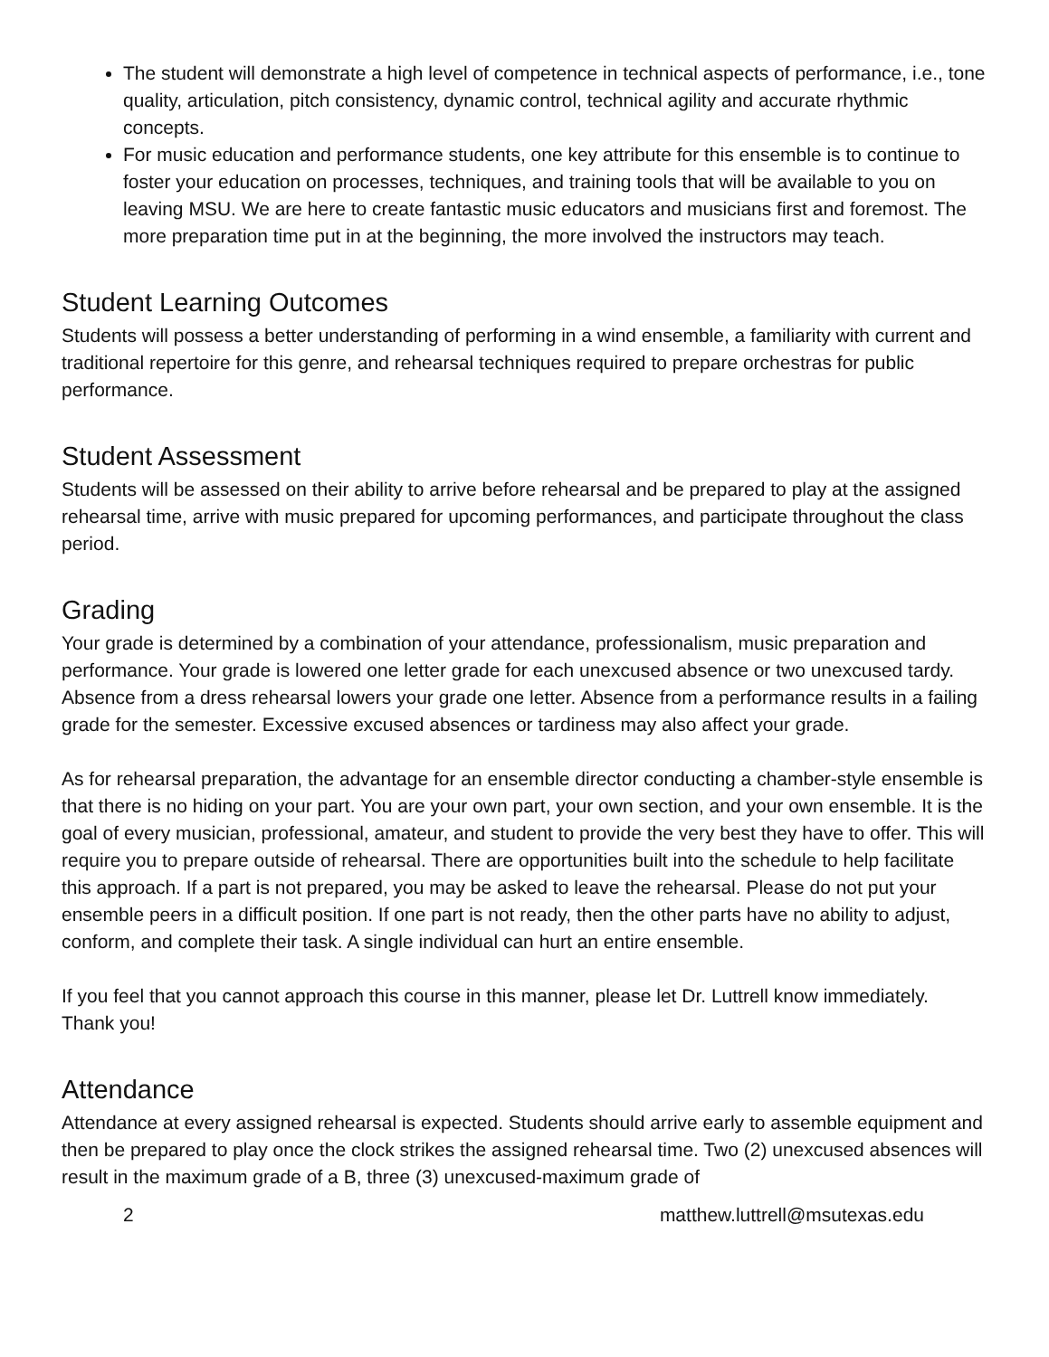The student will demonstrate a high level of competence in technical aspects of performance, i.e., tone quality, articulation, pitch consistency, dynamic control, technical agility and accurate rhythmic concepts.
For music education and performance students, one key attribute for this ensemble is to continue to foster your education on processes, techniques, and training tools that will be available to you on leaving MSU. We are here to create fantastic music educators and musicians first and foremost. The more preparation time put in at the beginning, the more involved the instructors may teach.
Student Learning Outcomes
Students will possess a better understanding of performing in a wind ensemble, a familiarity with current and traditional repertoire for this genre, and rehearsal techniques required to prepare orchestras for public performance.
Student Assessment
Students will be assessed on their ability to arrive before rehearsal and be prepared to play at the assigned rehearsal time, arrive with music prepared for upcoming performances, and participate throughout the class period.
Grading
Your grade is determined by a combination of your attendance, professionalism, music preparation and performance. Your grade is lowered one letter grade for each unexcused absence or two unexcused tardy. Absence from a dress rehearsal lowers your grade one letter. Absence from a performance results in a failing grade for the semester. Excessive excused absences or tardiness may also affect your grade.
As for rehearsal preparation, the advantage for an ensemble director conducting a chamber-style ensemble is that there is no hiding on your part. You are your own part, your own section, and your own ensemble. It is the goal of every musician, professional, amateur, and student to provide the very best they have to offer. This will require you to prepare outside of rehearsal. There are opportunities built into the schedule to help facilitate this approach. If a part is not prepared, you may be asked to leave the rehearsal. Please do not put your ensemble peers in a difficult position. If one part is not ready, then the other parts have no ability to adjust, conform, and complete their task. A single individual can hurt an entire ensemble.
If you feel that you cannot approach this course in this manner, please let Dr. Luttrell know immediately. Thank you!
Attendance
Attendance at every assigned rehearsal is expected. Students should arrive early to assemble equipment and then be prepared to play once the clock strikes the assigned rehearsal time. Two (2) unexcused absences will result in the maximum grade of a B, three (3) unexcused-maximum grade of
2 matthew.luttrell@msutexas.edu